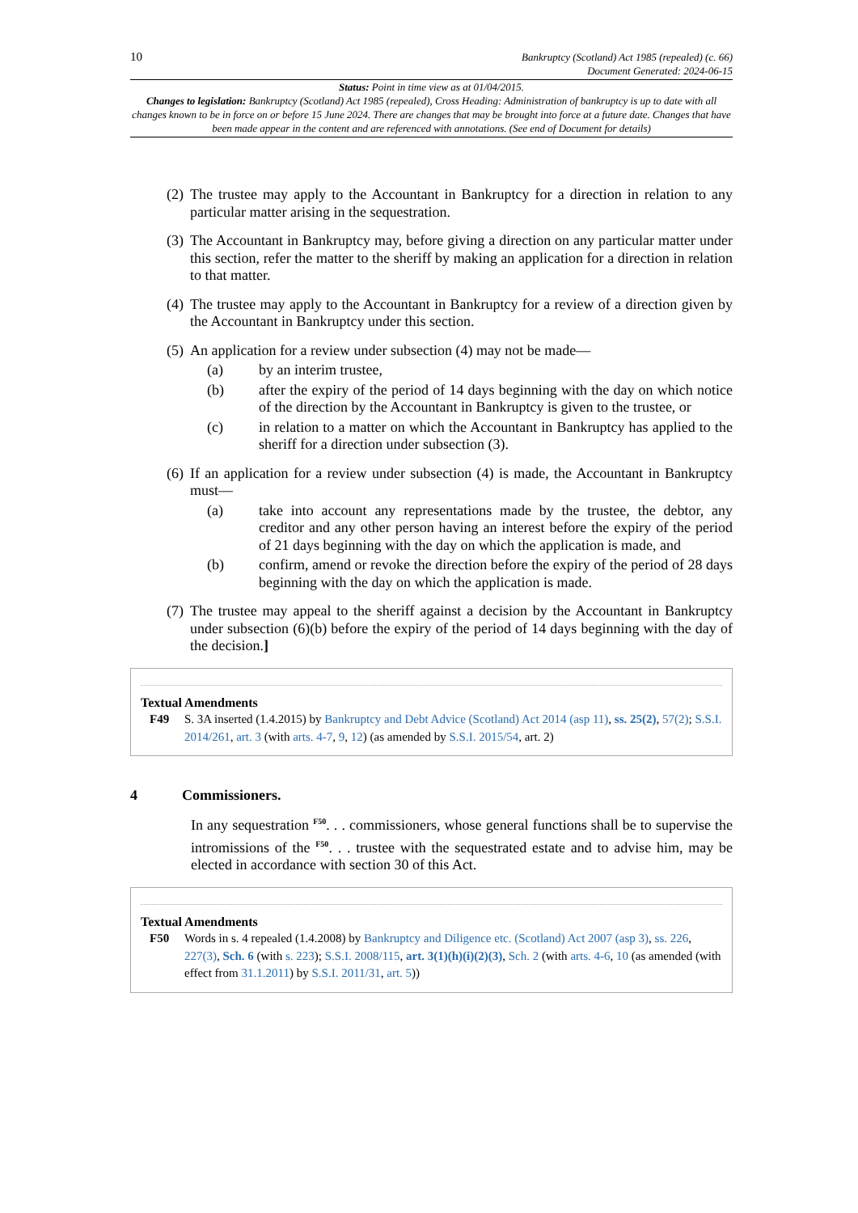10
Bankruptcy (Scotland) Act 1985 (repealed) (c. 66)
Document Generated: 2024-06-15
Status: Point in time view as at 01/04/2015.
Changes to legislation: Bankruptcy (Scotland) Act 1985 (repealed), Cross Heading: Administration of bankruptcy is up to date with all changes known to be in force on or before 15 June 2024. There are changes that may be brought into force at a future date. Changes that have been made appear in the content and are referenced with annotations. (See end of Document for details)
(2) The trustee may apply to the Accountant in Bankruptcy for a direction in relation to any particular matter arising in the sequestration.
(3) The Accountant in Bankruptcy may, before giving a direction on any particular matter under this section, refer the matter to the sheriff by making an application for a direction in relation to that matter.
(4) The trustee may apply to the Accountant in Bankruptcy for a review of a direction given by the Accountant in Bankruptcy under this section.
(5) An application for a review under subsection (4) may not be made—
(a) by an interim trustee,
(b) after the expiry of the period of 14 days beginning with the day on which notice of the direction by the Accountant in Bankruptcy is given to the trustee, or
(c) in relation to a matter on which the Accountant in Bankruptcy has applied to the sheriff for a direction under subsection (3).
(6) If an application for a review under subsection (4) is made, the Accountant in Bankruptcy must—
(a) take into account any representations made by the trustee, the debtor, any creditor and any other person having an interest before the expiry of the period of 21 days beginning with the day on which the application is made, and
(b) confirm, amend or revoke the direction before the expiry of the period of 28 days beginning with the day on which the application is made.
(7) The trustee may appeal to the sheriff against a decision by the Accountant in Bankruptcy under subsection (6)(b) before the expiry of the period of 14 days beginning with the day of the decision.]
Textual Amendments
F49 S. 3A inserted (1.4.2015) by Bankruptcy and Debt Advice (Scotland) Act 2014 (asp 11), ss. 25(2), 57(2); S.S.I. 2014/261, art. 3 (with arts. 4-7, 9, 12) (as amended by S.S.I. 2015/54, art. 2)
4 Commissioners.
In any sequestration <sup>F50</sup>. . . commissioners, whose general functions shall be to supervise the intromissions of the <sup>F50</sup>. . . trustee with the sequestrated estate and to advise him, may be elected in accordance with section 30 of this Act.
Textual Amendments
F50 Words in s. 4 repealed (1.4.2008) by Bankruptcy and Diligence etc. (Scotland) Act 2007 (asp 3), ss. 226, 227(3), Sch. 6 (with s. 223); S.S.I. 2008/115, art. 3(1)(h)(i)(2)(3), Sch. 2 (with arts. 4-6, 10 (as amended (with effect from 31.1.2011) by S.S.I. 2011/31, art. 5))